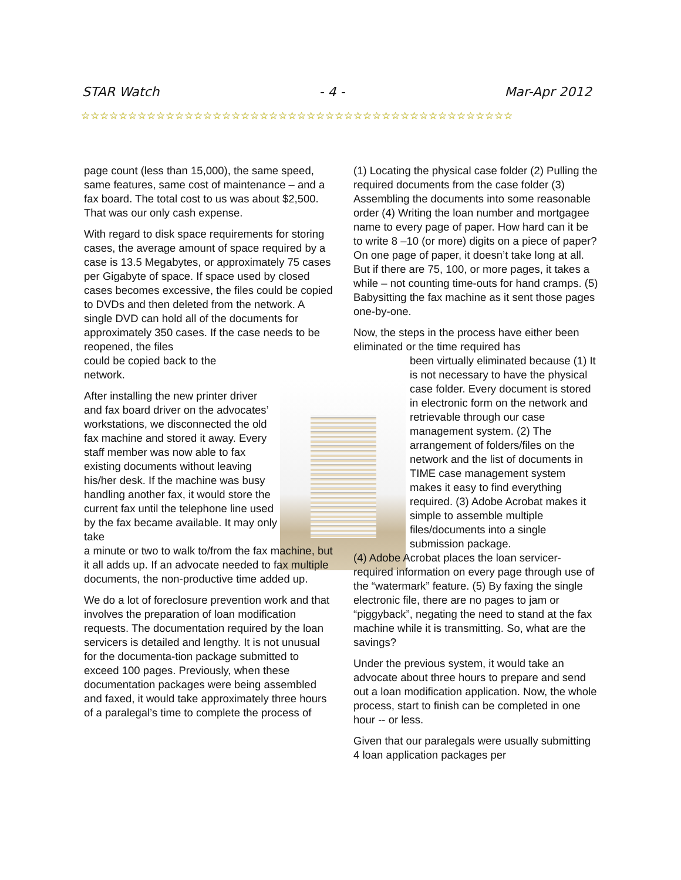STAR Watch - 4 - Mar-Apr 2012
☆☆☆☆☆☆☆☆☆☆☆☆☆☆☆☆☆☆☆☆☆☆☆☆☆☆☆☆☆☆☆☆☆☆☆☆☆☆☆☆☆☆☆☆☆☆
page count (less than 15,000), the same speed, same features, same cost of maintenance – and a fax board. The total cost to us was about $2,500. That was our only cash expense.
With regard to disk space requirements for storing cases, the average amount of space required by a case is 13.5 Megabytes, or approximately 75 cases per Gigabyte of space. If space used by closed cases becomes excessive, the files could be copied to DVDs and then deleted from the network. A single DVD can hold all of the documents for approximately 350 cases. If the case needs to be reopened, the files
could be copied back to the
network.
After installing the new printer driver and fax board driver on the advocates’ workstations, we disconnected the old fax machine and stored it away. Every staff member was now able to fax existing documents without leaving his/her desk. If the machine was busy handling another fax, it would store the current fax until the telephone line used by the fax became available. It may only take
a minute or two to walk to/from the fax machine, but it all adds up. If an advocate needed to fax multiple documents, the non-productive time added up.
We do a lot of foreclosure prevention work and that involves the preparation of loan modification requests. The documentation required by the loan servicers is detailed and lengthy. It is not unusual for the documenta-tion package submitted to exceed 100 pages. Previously, when these documentation packages were being assembled and faxed, it would take approximately three hours of a paralegal’s time to complete the process of
(1) Locating the physical case folder (2) Pulling the required documents from the case folder (3) Assembling the documents into some reasonable order (4) Writing the loan number and mortgagee name to every page of paper. How hard can it be to write 8 –10 (or more) digits on a piece of paper? On one page of paper, it doesn’t take long at all. But if there are 75, 100, or more pages, it takes a while – not counting time-outs for hand cramps. (5) Babysitting the fax machine as it sent those pages one-by-one.
Now, the steps in the process have either been eliminated or the time required has
been virtually eliminated because (1) It is not necessary to have the physical case folder. Every document is stored in electronic form on the network and retrievable through our case management system. (2) The arrangement of folders/files on the network and the list of documents in TIME case management system makes it easy to find everything required. (3) Adobe Acrobat makes it simple to assemble multiple files/documents into a single submission package.
(4) Adobe Acrobat places the loan servicer-required information on every page through use of the “watermark” feature. (5) By faxing the single electronic file, there are no pages to jam or “piggyback”, negating the need to stand at the fax machine while it is transmitting. So, what are the savings?
Under the previous system, it would take an advocate about three hours to prepare and send out a loan modification application. Now, the whole process, start to finish can be completed in one hour -- or less.
Given that our paralegals were usually submitting 4 loan application packages per